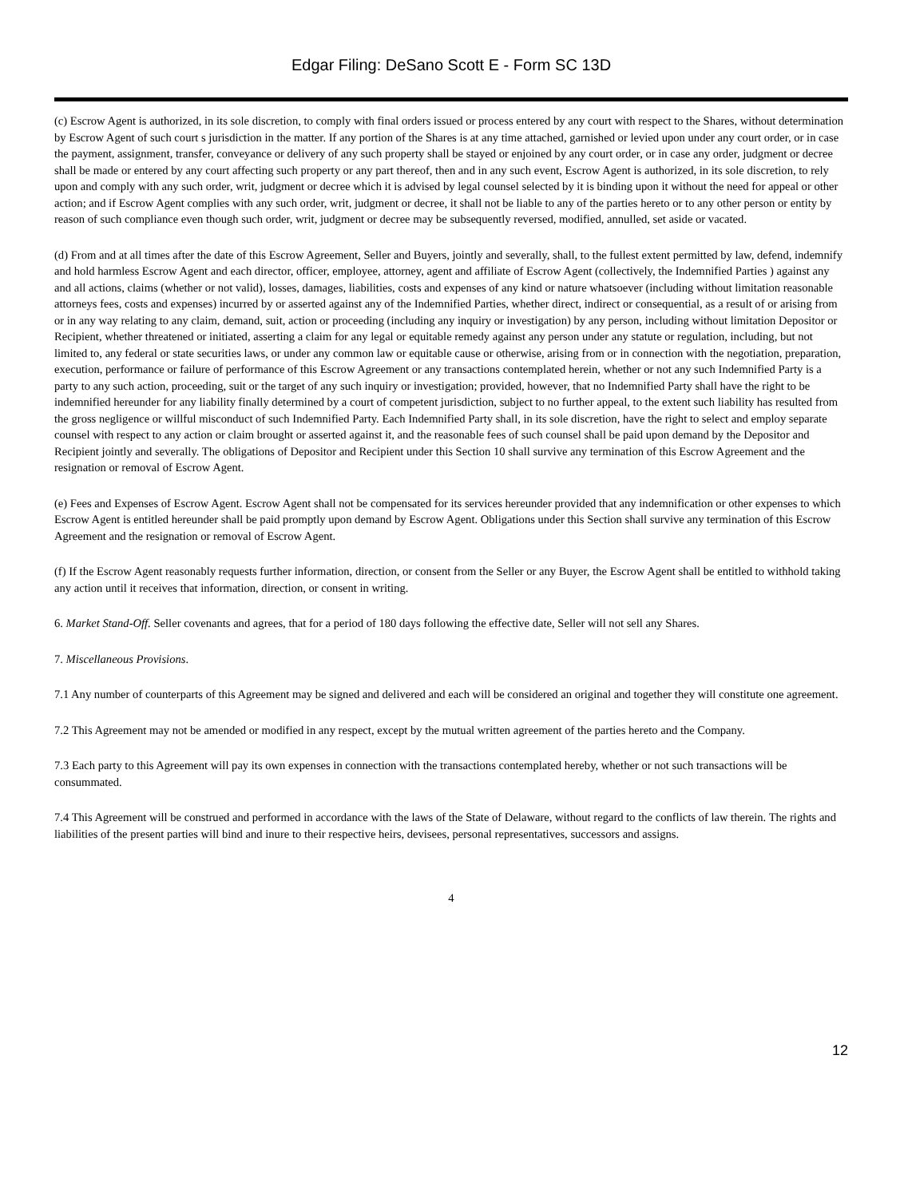Edgar Filing: DeSano Scott E - Form SC 13D
(c) Escrow Agent is authorized, in its sole discretion, to comply with final orders issued or process entered by any court with respect to the Shares, without determination by Escrow Agent of such court s jurisdiction in the matter. If any portion of the Shares is at any time attached, garnished or levied upon under any court order, or in case the payment, assignment, transfer, conveyance or delivery of any such property shall be stayed or enjoined by any court order, or in case any order, judgment or decree shall be made or entered by any court affecting such property or any part thereof, then and in any such event, Escrow Agent is authorized, in its sole discretion, to rely upon and comply with any such order, writ, judgment or decree which it is advised by legal counsel selected by it is binding upon it without the need for appeal or other action; and if Escrow Agent complies with any such order, writ, judgment or decree, it shall not be liable to any of the parties hereto or to any other person or entity by reason of such compliance even though such order, writ, judgment or decree may be subsequently reversed, modified, annulled, set aside or vacated.
(d) From and at all times after the date of this Escrow Agreement, Seller and Buyers, jointly and severally, shall, to the fullest extent permitted by law, defend, indemnify and hold harmless Escrow Agent and each director, officer, employee, attorney, agent and affiliate of Escrow Agent (collectively, the Indemnified Parties ) against any and all actions, claims (whether or not valid), losses, damages, liabilities, costs and expenses of any kind or nature whatsoever (including without limitation reasonable attorneys fees, costs and expenses) incurred by or asserted against any of the Indemnified Parties, whether direct, indirect or consequential, as a result of or arising from or in any way relating to any claim, demand, suit, action or proceeding (including any inquiry or investigation) by any person, including without limitation Depositor or Recipient, whether threatened or initiated, asserting a claim for any legal or equitable remedy against any person under any statute or regulation, including, but not limited to, any federal or state securities laws, or under any common law or equitable cause or otherwise, arising from or in connection with the negotiation, preparation, execution, performance or failure of performance of this Escrow Agreement or any transactions contemplated herein, whether or not any such Indemnified Party is a party to any such action, proceeding, suit or the target of any such inquiry or investigation; provided, however, that no Indemnified Party shall have the right to be indemnified hereunder for any liability finally determined by a court of competent jurisdiction, subject to no further appeal, to the extent such liability has resulted from the gross negligence or willful misconduct of such Indemnified Party. Each Indemnified Party shall, in its sole discretion, have the right to select and employ separate counsel with respect to any action or claim brought or asserted against it, and the reasonable fees of such counsel shall be paid upon demand by the Depositor and Recipient jointly and severally. The obligations of Depositor and Recipient under this Section 10 shall survive any termination of this Escrow Agreement and the resignation or removal of Escrow Agent.
(e) Fees and Expenses of Escrow Agent. Escrow Agent shall not be compensated for its services hereunder provided that any indemnification or other expenses to which Escrow Agent is entitled hereunder shall be paid promptly upon demand by Escrow Agent. Obligations under this Section shall survive any termination of this Escrow Agreement and the resignation or removal of Escrow Agent.
(f) If the Escrow Agent reasonably requests further information, direction, or consent from the Seller or any Buyer, the Escrow Agent shall be entitled to withhold taking any action until it receives that information, direction, or consent in writing.
6. Market Stand-Off. Seller covenants and agrees, that for a period of 180 days following the effective date, Seller will not sell any Shares.
7. Miscellaneous Provisions.
7.1 Any number of counterparts of this Agreement may be signed and delivered and each will be considered an original and together they will constitute one agreement.
7.2 This Agreement may not be amended or modified in any respect, except by the mutual written agreement of the parties hereto and the Company.
7.3 Each party to this Agreement will pay its own expenses in connection with the transactions contemplated hereby, whether or not such transactions will be consummated.
7.4 This Agreement will be construed and performed in accordance with the laws of the State of Delaware, without regard to the conflicts of law therein. The rights and liabilities of the present parties will bind and inure to their respective heirs, devisees, personal representatives, successors and assigns.
4
12